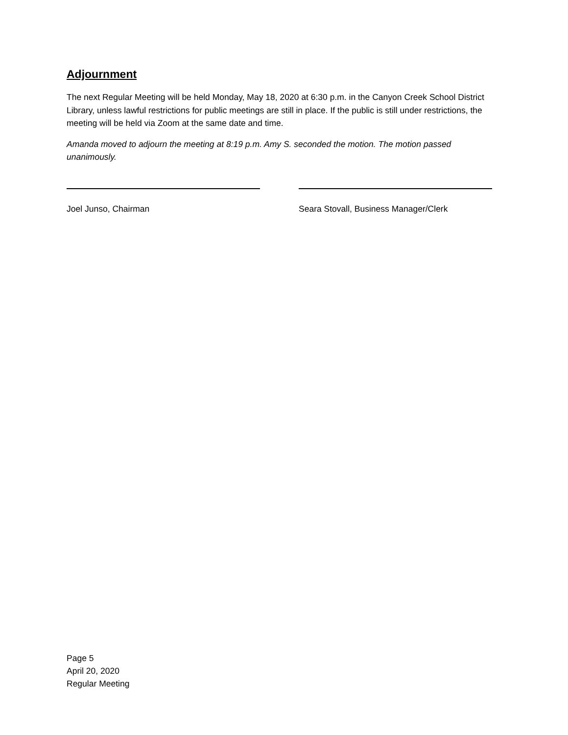Adjournment
The next Regular Meeting will be held Monday, May 18, 2020 at 6:30 p.m. in the Canyon Creek School District Library, unless lawful restrictions for public meetings are still in place. If the public is still under restrictions, the meeting will be held via Zoom at the same date and time.
Amanda moved to adjourn the meeting at 8:19 p.m. Amy S. seconded the motion. The motion passed unanimously.
Joel Junso, Chairman Seara Stovall, Business Manager/Clerk
Page 5
April 20, 2020
Regular Meeting